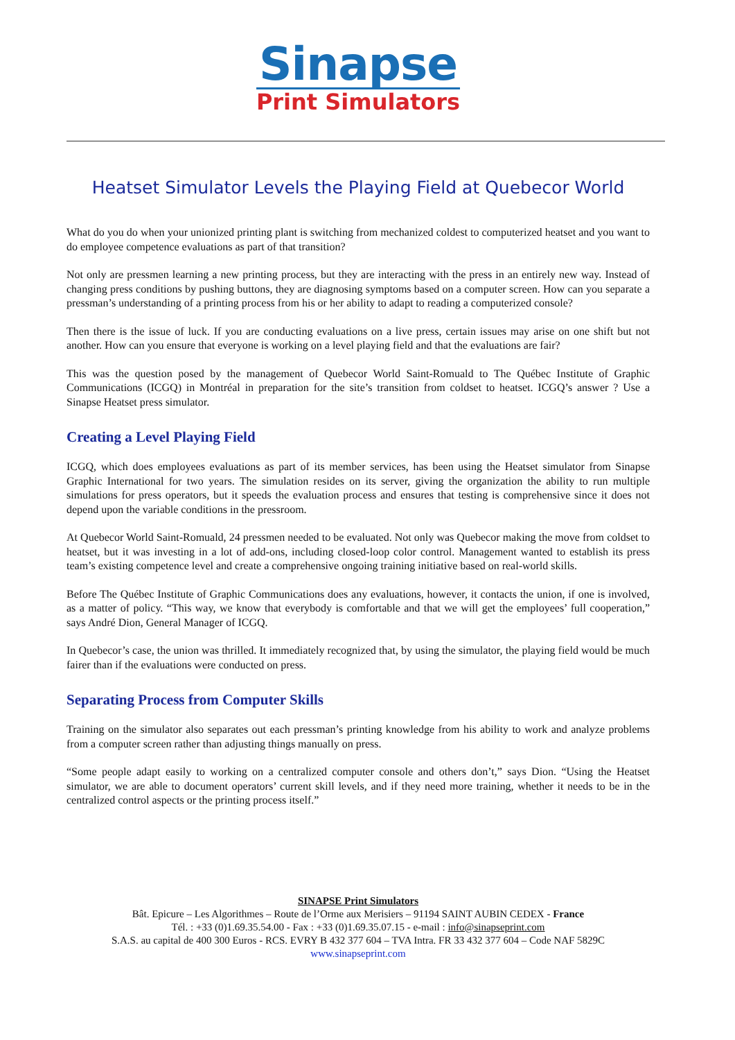Sinapse
Print Simulators
Heatset Simulator Levels the Playing Field at Quebecor World
What do you do when your unionized printing plant is switching from mechanized coldest to computerized heatset and you want to do employee competence evaluations as part of that transition?
Not only are pressmen learning a new printing process, but they are interacting with the press in an entirely new way. Instead of changing press conditions by pushing buttons, they are diagnosing symptoms based on a computer screen. How can you separate a pressman’s understanding of a printing process from his or her ability to adapt to reading a computerized console?
Then there is the issue of luck. If you are conducting evaluations on a live press, certain issues may arise on one shift but not another. How can you ensure that everyone is working on a level playing field and that the evaluations are fair?
This was the question posed by the management of Quebecor World Saint-Romuald to The Québec Institute of Graphic Communications (ICGQ) in Montréal in preparation for the site’s transition from coldset to heatset. ICGQ’s answer ? Use a Sinapse Heatset press simulator.
Creating a Level Playing Field
ICGQ, which does employees evaluations as part of its member services, has been using the Heatset simulator from Sinapse Graphic International for two years. The simulation resides on its server, giving the organization the ability to run multiple simulations for press operators, but it speeds the evaluation process and ensures that testing is comprehensive since it does not depend upon the variable conditions in the pressroom.
At Quebecor World Saint-Romuald, 24 pressmen needed to be evaluated. Not only was Quebecor making the move from coldset to heatset, but it was investing in a lot of add-ons, including closed-loop color control. Management wanted to establish its press team’s existing competence level and create a comprehensive ongoing training initiative based on real-world skills.
Before The Québec Institute of Graphic Communications does any evaluations, however, it contacts the union, if one is involved, as a matter of policy. “This way, we know that everybody is comfortable and that we will get the employees’ full cooperation,” says André Dion, General Manager of ICGQ.
In Quebecor’s case, the union was thrilled. It immediately recognized that, by using the simulator, the playing field would be much fairer than if the evaluations were conducted on press.
Separating Process from Computer Skills
Training on the simulator also separates out each pressman’s printing knowledge from his ability to work and analyze problems from a computer screen rather than adjusting things manually on press.
“Some people adapt easily to working on a centralized computer console and others don’t,” says Dion. “Using the Heatset simulator, we are able to document operators’ current skill levels, and if they need more training, whether it needs to be in the centralized control aspects or the printing process itself.”
SINAPSE Print Simulators
Bât. Epicure – Les Algorithmes – Route de l’Orme aux Merisiers – 91194 SAINT AUBIN CEDEX - France
Tél. : +33 (0)1.69.35.54.00 - Fax : +33 (0)1.69.35.07.15 - e-mail : info@sinapseprint.com
S.A.S. au capital de 400 300 Euros - RCS. EVRY B 432 377 604 – TVA Intra. FR 33 432 377 604 – Code NAF 5829C
www.sinapseprint.com